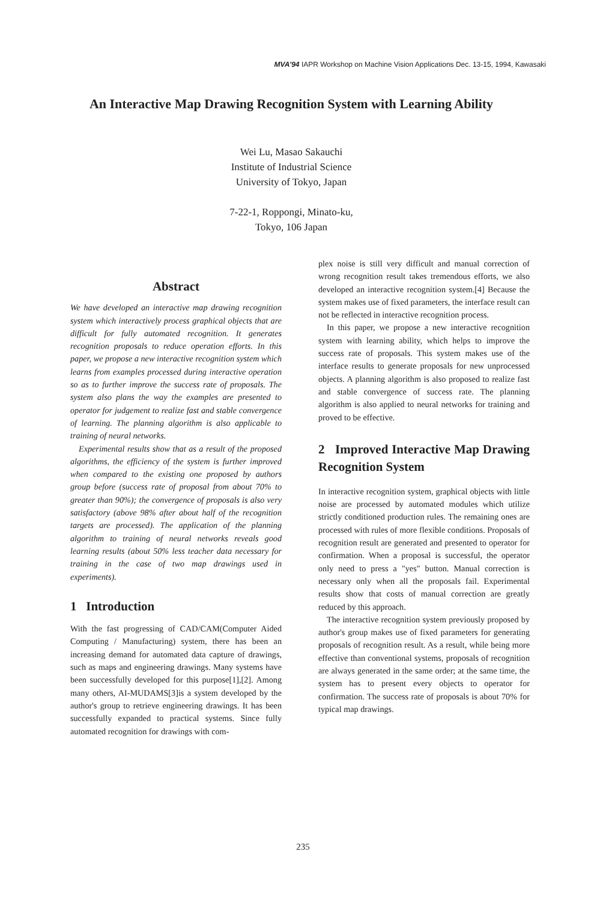MVA'94 IAPR Workshop on Machine Vision Applications Dec. 13-15, 1994, Kawasaki
An Interactive Map Drawing Recognition System with Learning Ability
Wei Lu, Masao Sakauchi
Institute of Industrial Science
University of Tokyo, Japan
7-22-1, Roppongi, Minato-ku,
Tokyo, 106 Japan
Abstract
We have developed an interactive map drawing recognition system which interactively process graphical objects that are difficult for fully automated recognition. It generates recognition proposals to reduce operation efforts. In this paper, we propose a new interactive recognition system which learns from examples processed during interactive operation so as to further improve the success rate of proposals. The system also plans the way the examples are presented to operator for judgement to realize fast and stable convergence of learning. The planning algorithm is also applicable to training of neural networks.
Experimental results show that as a result of the proposed algorithms, the efficiency of the system is further improved when compared to the existing one proposed by authors group before (success rate of proposal from about 70% to greater than 90%); the convergence of proposals is also very satisfactory (above 98% after about half of the recognition targets are processed). The application of the planning algorithm to training of neural networks reveals good learning results (about 50% less teacher data necessary for training in the case of two map drawings used in experiments).
1 Introduction
With the fast progressing of CAD/CAM(Computer Aided Computing / Manufacturing) system, there has been an increasing demand for automated data capture of drawings, such as maps and engineering drawings. Many systems have been successfully developed for this purpose[1],[2]. Among many others, AI-MUDAMS[3]is a system developed by the author's group to retrieve engineering drawings. It has been successfully expanded to practical systems. Since fully automated recognition for drawings with com-
plex noise is still very difficult and manual correction of wrong recognition result takes tremendous efforts, we also developed an interactive recognition system.[4] Because the system makes use of fixed parameters, the interface result can not be reflected in interactive recognition process.
In this paper, we propose a new interactive recognition system with learning ability, which helps to improve the success rate of proposals. This system makes use of the interface results to generate proposals for new unprocessed objects. A planning algorithm is also proposed to realize fast and stable convergence of success rate. The planning algorithm is also applied to neural networks for training and proved to be effective.
2 Improved Interactive Map Drawing Recognition System
In interactive recognition system, graphical objects with little noise are processed by automated modules which utilize strictly conditioned production rules. The remaining ones are processed with rules of more flexible conditions. Proposals of recognition result are generated and presented to operator for confirmation. When a proposal is successful, the operator only need to press a "yes" button. Manual correction is necessary only when all the proposals fail. Experimental results show that costs of manual correction are greatly reduced by this approach.
The interactive recognition system previously proposed by author's group makes use of fixed parameters for generating proposals of recognition result. As a result, while being more effective than conventional systems, proposals of recognition are always generated in the same order; at the same time, the system has to present every objects to operator for confirmation. The success rate of proposals is about 70% for typical map drawings.
235